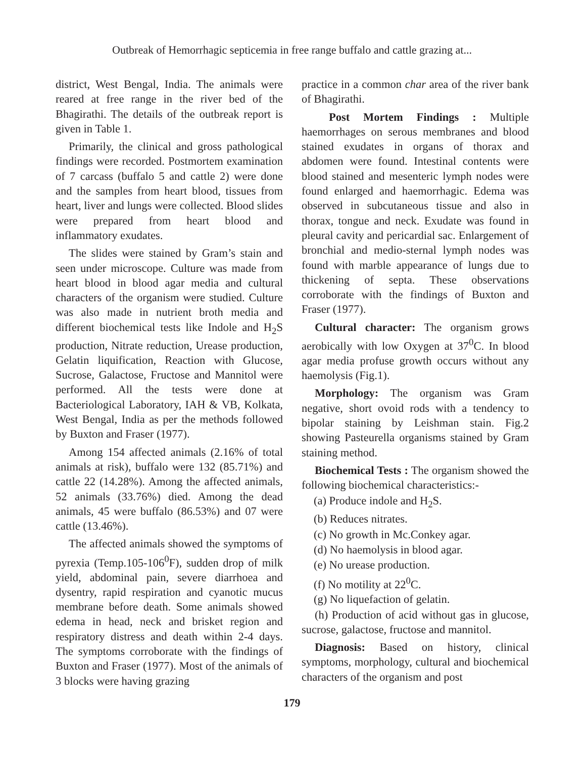Outbreak of Hemorrhagic septicemia in free range buffalo and cattle grazing at...
district, West Bengal, India. The animals were reared at free range in the river bed of the Bhagirathi. The details of the outbreak report is given in Table 1.
Primarily, the clinical and gross pathological findings were recorded. Postmortem examination of 7 carcass (buffalo 5 and cattle 2) were done and the samples from heart blood, tissues from heart, liver and lungs were collected. Blood slides were prepared from heart blood and inflammatory exudates.
The slides were stained by Gram’s stain and seen under microscope. Culture was made from heart blood in blood agar media and cultural characters of the organism were studied. Culture was also made in nutrient broth media and different biochemical tests like Indole and H<sub>2</sub>S production, Nitrate reduction, Urease production, Gelatin liquification, Reaction with Glucose, Sucrose, Galactose, Fructose and Mannitol were performed. All the tests were done at Bacteriological Laboratory, IAH & VB, Kolkata, West Bengal, India as per the methods followed by Buxton and Fraser (1977).
Among 154 affected animals (2.16% of total animals at risk), buffalo were 132 (85.71%) and cattle 22 (14.28%). Among the affected animals, 52 animals (33.76%) died. Among the dead animals, 45 were buffalo (86.53%) and 07 were cattle (13.46%).
The affected animals showed the symptoms of pyrexia (Temp.105-106<sup>0</sup>F), sudden drop of milk yield, abdominal pain, severe diarrhoea and dysentry, rapid respiration and cyanotic mucus membrane before death. Some animals showed edema in head, neck and brisket region and respiratory distress and death within 2-4 days. The symptoms corroborate with the findings of Buxton and Fraser (1977). Most of the animals of 3 blocks were having grazing
practice in a common char area of the river bank of Bhagirathi.
Post Mortem Findings : Multiple haemorrhages on serous membranes and blood stained exudates in organs of thorax and abdomen were found. Intestinal contents were blood stained and mesenteric lymph nodes were found enlarged and haemorrhagic. Edema was observed in subcutaneous tissue and also in thorax, tongue and neck. Exudate was found in pleural cavity and pericardial sac. Enlargement of bronchial and medio-sternal lymph nodes was found with marble appearance of lungs due to thickening of septa. These observations corroborate with the findings of Buxton and Fraser (1977).
Cultural character: The organism grows aerobically with low Oxygen at 37<sup>0</sup>C. In blood agar media profuse growth occurs without any haemolysis (Fig.1).
Morphology: The organism was Gram negative, short ovoid rods with a tendency to bipolar staining by Leishman stain. Fig.2 showing Pasteurella organisms stained by Gram staining method.
Biochemical Tests : The organism showed the following biochemical characteristics:-
(a) Produce indole and H<sub>2</sub>S.
(b) Reduces nitrates.
(c) No growth in Mc.Conkey agar.
(d) No haemolysis in blood agar.
(e) No urease production.
(f) No motility at 22<sup>0</sup>C.
(g) No liquefaction of gelatin.
(h) Production of acid without gas in glucose, sucrose, galactose, fructose and mannitol.
Diagnosis: Based on history, clinical symptoms, morphology, cultural and biochemical characters of the organism and post
179